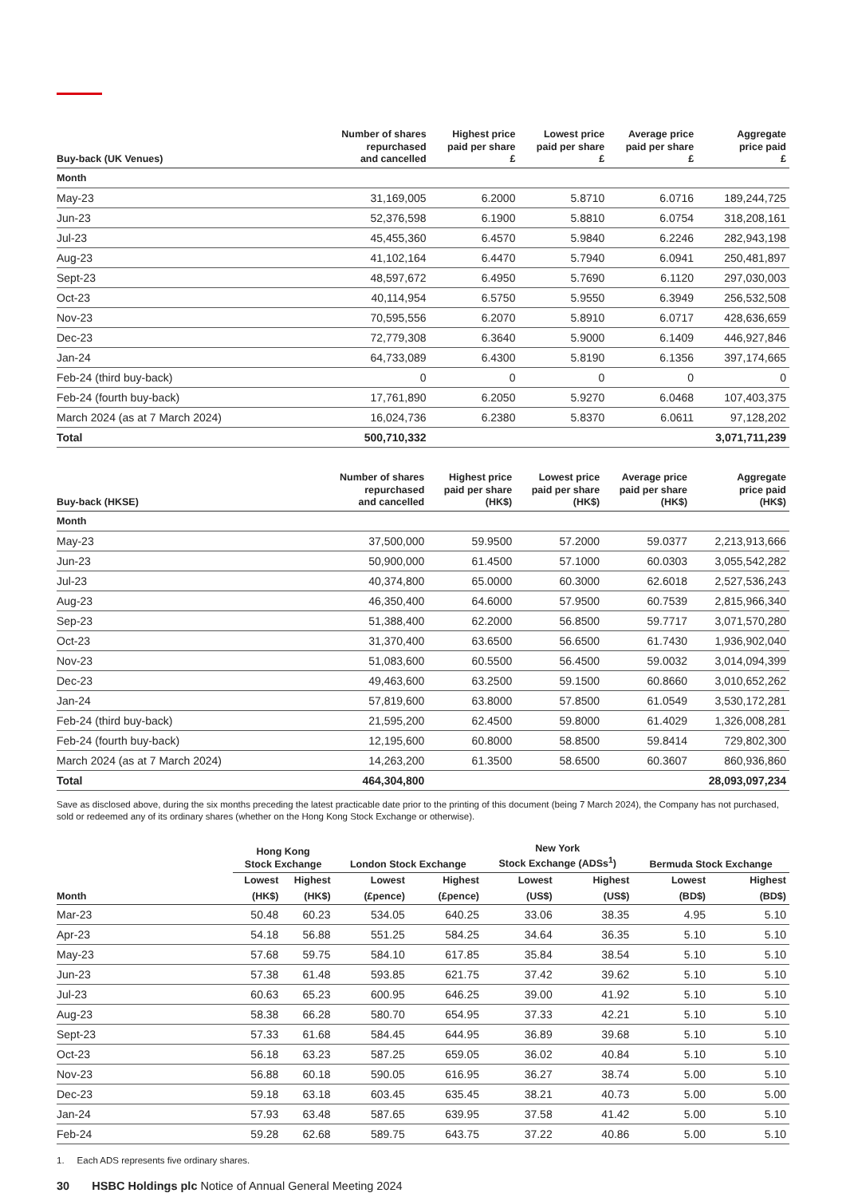| Buy-back (UK Venues) | Number of shares repurchased and cancelled | Highest price paid per share £ | Lowest price paid per share £ | Average price paid per share £ | Aggregate price paid £ |
| --- | --- | --- | --- | --- | --- |
| Month | | | | | |
| May-23 | 31,169,005 | 6.2000 | 5.8710 | 6.0716 | 189,244,725 |
| Jun-23 | 52,376,598 | 6.1900 | 5.8810 | 6.0754 | 318,208,161 |
| Jul-23 | 45,455,360 | 6.4570 | 5.9840 | 6.2246 | 282,943,198 |
| Aug-23 | 41,102,164 | 6.4470 | 5.7940 | 6.0941 | 250,481,897 |
| Sept-23 | 48,597,672 | 6.4950 | 5.7690 | 6.1120 | 297,030,003 |
| Oct-23 | 40,114,954 | 6.5750 | 5.9550 | 6.3949 | 256,532,508 |
| Nov-23 | 70,595,556 | 6.2070 | 5.8910 | 6.0717 | 428,636,659 |
| Dec-23 | 72,779,308 | 6.3640 | 5.9000 | 6.1409 | 446,927,846 |
| Jan-24 | 64,733,089 | 6.4300 | 5.8190 | 6.1356 | 397,174,665 |
| Feb-24 (third buy-back) | 0 | 0 | 0 | 0 | 0 |
| Feb-24 (fourth buy-back) | 17,761,890 | 6.2050 | 5.9270 | 6.0468 | 107,403,375 |
| March 2024 (as at 7 March 2024) | 16,024,736 | 6.2380 | 5.8370 | 6.0611 | 97,128,202 |
| Total | 500,710,332 | | | | 3,071,711,239 |
| Buy-back (HKSE) | Number of shares repurchased and cancelled | Highest price paid per share (HK$) | Lowest price paid per share (HK$) | Average price paid per share (HK$) | Aggregate price paid (HK$) |
| --- | --- | --- | --- | --- | --- |
| Month | | | | | |
| May-23 | 37,500,000 | 59.9500 | 57.2000 | 59.0377 | 2,213,913,666 |
| Jun-23 | 50,900,000 | 61.4500 | 57.1000 | 60.0303 | 3,055,542,282 |
| Jul-23 | 40,374,800 | 65.0000 | 60.3000 | 62.6018 | 2,527,536,243 |
| Aug-23 | 46,350,400 | 64.6000 | 57.9500 | 60.7539 | 2,815,966,340 |
| Sep-23 | 51,388,400 | 62.2000 | 56.8500 | 59.7717 | 3,071,570,280 |
| Oct-23 | 31,370,400 | 63.6500 | 56.6500 | 61.7430 | 1,936,902,040 |
| Nov-23 | 51,083,600 | 60.5500 | 56.4500 | 59.0032 | 3,014,094,399 |
| Dec-23 | 49,463,600 | 63.2500 | 59.1500 | 60.8660 | 3,010,652,262 |
| Jan-24 | 57,819,600 | 63.8000 | 57.8500 | 61.0549 | 3,530,172,281 |
| Feb-24 (third buy-back) | 21,595,200 | 62.4500 | 59.8000 | 61.4029 | 1,326,008,281 |
| Feb-24 (fourth buy-back) | 12,195,600 | 60.8000 | 58.8500 | 59.8414 | 729,802,300 |
| March 2024 (as at 7 March 2024) | 14,263,200 | 61.3500 | 58.6500 | 60.3607 | 860,936,860 |
| Total | 464,304,800 | | | | 28,093,097,234 |
Save as disclosed above, during the six months preceding the latest practicable date prior to the printing of this document (being 7 March 2024), the Company has not purchased, sold or redeemed any of its ordinary shares (whether on the Hong Kong Stock Exchange or otherwise).
| | Hong Kong Stock Exchange | | London Stock Exchange | | New York Stock Exchange (ADSs<sup>1</sup>) | | Bermuda Stock Exchange | |
| --- | --- | --- | --- | --- | --- | --- | --- | --- |
| | Lowest | Highest | Lowest | Highest | Lowest | Highest | Lowest | Highest |
| Month | (HK$) | (HK$) | (£pence) | (£pence) | (US$) | (US$) | (BD$) | (BD$) |
| Mar-23 | 50.48 | 60.23 | 534.05 | 640.25 | 33.06 | 38.35 | 4.95 | 5.10 |
| Apr-23 | 54.18 | 56.88 | 551.25 | 584.25 | 34.64 | 36.35 | 5.10 | 5.10 |
| May-23 | 57.68 | 59.75 | 584.10 | 617.85 | 35.84 | 38.54 | 5.10 | 5.10 |
| Jun-23 | 57.38 | 61.48 | 593.85 | 621.75 | 37.42 | 39.62 | 5.10 | 5.10 |
| Jul-23 | 60.63 | 65.23 | 600.95 | 646.25 | 39.00 | 41.92 | 5.10 | 5.10 |
| Aug-23 | 58.38 | 66.28 | 580.70 | 654.95 | 37.33 | 42.21 | 5.10 | 5.10 |
| Sept-23 | 57.33 | 61.68 | 584.45 | 644.95 | 36.89 | 39.68 | 5.10 | 5.10 |
| Oct-23 | 56.18 | 63.23 | 587.25 | 659.05 | 36.02 | 40.84 | 5.10 | 5.10 |
| Nov-23 | 56.88 | 60.18 | 590.05 | 616.95 | 36.27 | 38.74 | 5.00 | 5.10 |
| Dec-23 | 59.18 | 63.18 | 603.45 | 635.45 | 38.21 | 40.73 | 5.00 | 5.00 |
| Jan-24 | 57.93 | 63.48 | 587.65 | 639.95 | 37.58 | 41.42 | 5.00 | 5.10 |
| Feb-24 | 59.28 | 62.68 | 589.75 | 643.75 | 37.22 | 40.86 | 5.00 | 5.10 |
1. Each ADS represents five ordinary shares.
30 HSBC Holdings plc Notice of Annual General Meeting 2024